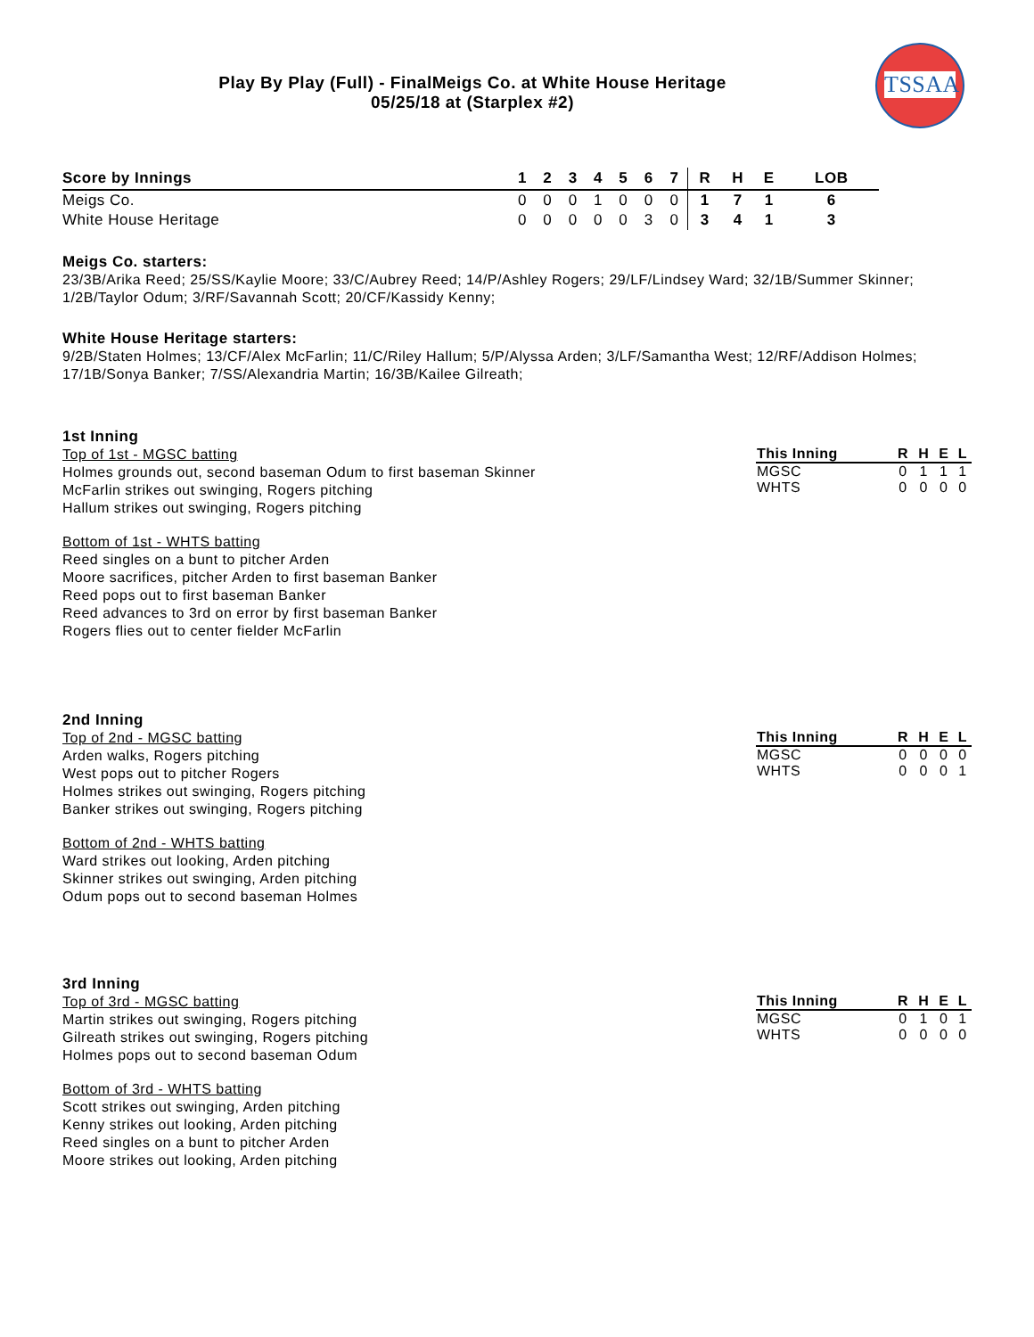TSSAA
Play By Play (Full) - FinalMeigs Co. at White House Heritage
05/25/18 at (Starplex #2)
| Score by Innings | 1 | 2 | 3 | 4 | 5 | 6 | 7 | R | H | E | LOB |
| --- | --- | --- | --- | --- | --- | --- | --- | --- | --- | --- | --- |
| Meigs Co. | 0 | 0 | 0 | 1 | 0 | 0 | 0 | 1 | 7 | 1 | 6 |
| White House Heritage | 0 | 0 | 0 | 0 | 0 | 3 | 0 | 3 | 4 | 1 | 3 |
Meigs Co. starters:
23/3B/Arika Reed; 25/SS/Kaylie Moore; 33/C/Aubrey Reed; 14/P/Ashley Rogers; 29/LF/Lindsey Ward; 32/1B/Summer Skinner; 1/2B/Taylor Odum; 3/RF/Savannah Scott; 20/CF/Kassidy Kenny;
White House Heritage starters:
9/2B/Staten Holmes; 13/CF/Alex McFarlin; 11/C/Riley Hallum; 5/P/Alyssa Arden; 3/LF/Samantha West; 12/RF/Addison Holmes; 17/1B/Sonya Banker; 7/SS/Alexandria Martin; 16/3B/Kailee Gilreath;
1st Inning
Top of 1st - MGSC batting
Holmes grounds out, second baseman Odum to first baseman Skinner
McFarlin strikes out swinging, Rogers pitching
Hallum strikes out swinging, Rogers pitching
Bottom of 1st - WHTS batting
Reed singles on a bunt to pitcher Arden
Moore sacrifices, pitcher Arden to first baseman Banker
Reed pops out to first baseman Banker
Reed advances to 3rd on error by first baseman Banker
Rogers flies out to center fielder McFarlin
| This Inning | R | H | E | L |
| --- | --- | --- | --- | --- |
| MGSC | 0 | 1 | 1 | 1 |
| WHTS | 0 | 0 | 0 | 0 |
2nd Inning
Top of 2nd - MGSC batting
Arden walks, Rogers pitching
West pops out to pitcher Rogers
Holmes strikes out swinging, Rogers pitching
Banker strikes out swinging, Rogers pitching
Bottom of 2nd - WHTS batting
Ward strikes out looking, Arden pitching
Skinner strikes out swinging, Arden pitching
Odum pops out to second baseman Holmes
| This Inning | R | H | E | L |
| --- | --- | --- | --- | --- |
| MGSC | 0 | 0 | 0 | 0 |
| WHTS | 0 | 0 | 0 | 1 |
3rd Inning
Top of 3rd - MGSC batting
Martin strikes out swinging, Rogers pitching
Gilreath strikes out swinging, Rogers pitching
Holmes pops out to second baseman Odum
Bottom of 3rd - WHTS batting
Scott strikes out swinging, Arden pitching
Kenny strikes out looking, Arden pitching
Reed singles on a bunt to pitcher Arden
Moore strikes out looking, Arden pitching
| This Inning | R | H | E | L |
| --- | --- | --- | --- | --- |
| MGSC | 0 | 1 | 0 | 1 |
| WHTS | 0 | 0 | 0 | 0 |